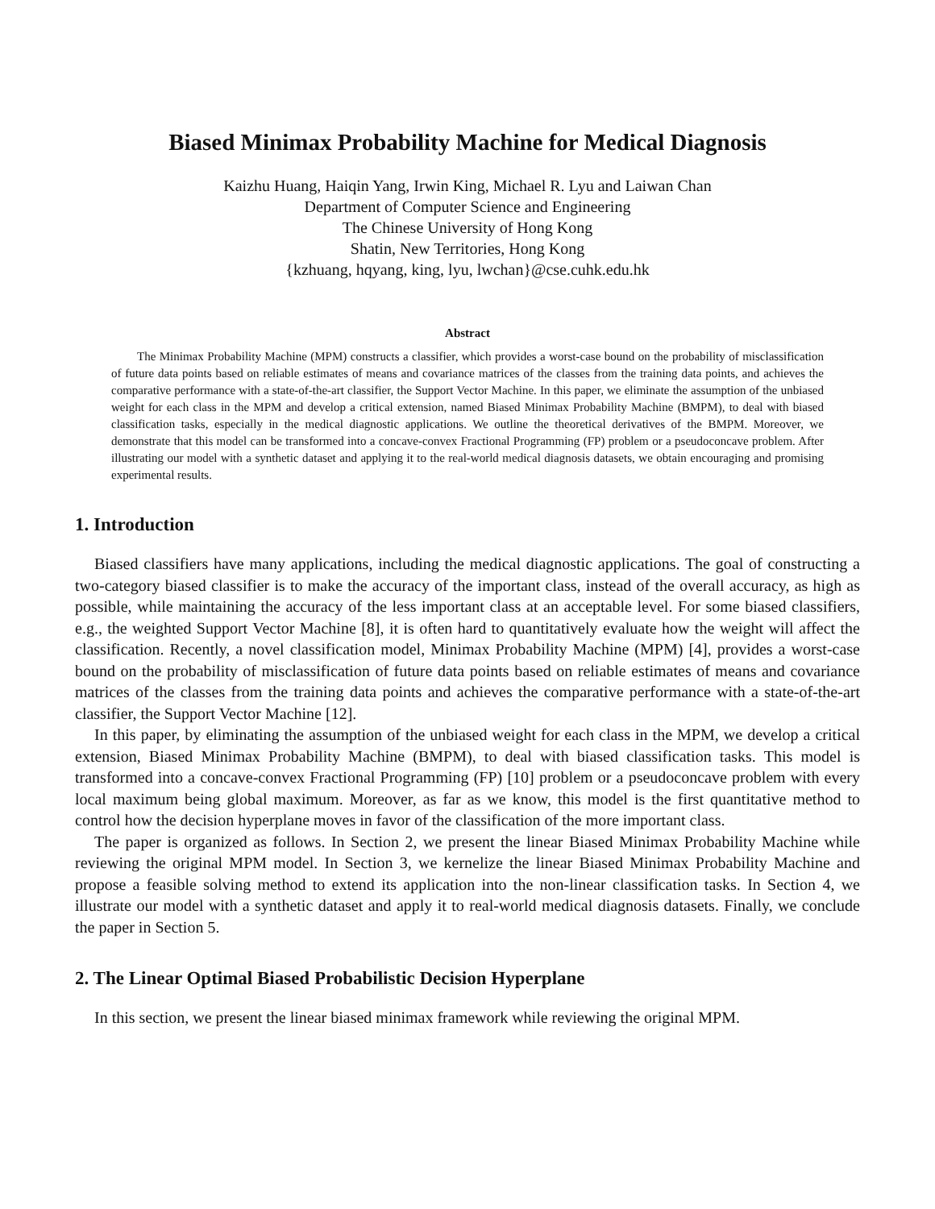Biased Minimax Probability Machine for Medical Diagnosis
Kaizhu Huang, Haiqin Yang, Irwin King, Michael R. Lyu and Laiwan Chan
Department of Computer Science and Engineering
The Chinese University of Hong Kong
Shatin, New Territories, Hong Kong
{kzhuang, hqyang, king, lyu, lwchan}@cse.cuhk.edu.hk
Abstract
The Minimax Probability Machine (MPM) constructs a classifier, which provides a worst-case bound on the probability of misclassification of future data points based on reliable estimates of means and covariance matrices of the classes from the training data points, and achieves the comparative performance with a state-of-the-art classifier, the Support Vector Machine. In this paper, we eliminate the assumption of the unbiased weight for each class in the MPM and develop a critical extension, named Biased Minimax Probability Machine (BMPM), to deal with biased classification tasks, especially in the medical diagnostic applications. We outline the theoretical derivatives of the BMPM. Moreover, we demonstrate that this model can be transformed into a concave-convex Fractional Programming (FP) problem or a pseudoconcave problem. After illustrating our model with a synthetic dataset and applying it to the real-world medical diagnosis datasets, we obtain encouraging and promising experimental results.
1. Introduction
Biased classifiers have many applications, including the medical diagnostic applications. The goal of constructing a two-category biased classifier is to make the accuracy of the important class, instead of the overall accuracy, as high as possible, while maintaining the accuracy of the less important class at an acceptable level. For some biased classifiers, e.g., the weighted Support Vector Machine [8], it is often hard to quantitatively evaluate how the weight will affect the classification. Recently, a novel classification model, Minimax Probability Machine (MPM) [4], provides a worst-case bound on the probability of misclassification of future data points based on reliable estimates of means and covariance matrices of the classes from the training data points and achieves the comparative performance with a state-of-the-art classifier, the Support Vector Machine [12].
In this paper, by eliminating the assumption of the unbiased weight for each class in the MPM, we develop a critical extension, Biased Minimax Probability Machine (BMPM), to deal with biased classification tasks. This model is transformed into a concave-convex Fractional Programming (FP) [10] problem or a pseudoconcave problem with every local maximum being global maximum. Moreover, as far as we know, this model is the first quantitative method to control how the decision hyperplane moves in favor of the classification of the more important class.
The paper is organized as follows. In Section 2, we present the linear Biased Minimax Probability Machine while reviewing the original MPM model. In Section 3, we kernelize the linear Biased Minimax Probability Machine and propose a feasible solving method to extend its application into the non-linear classification tasks. In Section 4, we illustrate our model with a synthetic dataset and apply it to real-world medical diagnosis datasets. Finally, we conclude the paper in Section 5.
2. The Linear Optimal Biased Probabilistic Decision Hyperplane
In this section, we present the linear biased minimax framework while reviewing the original MPM.